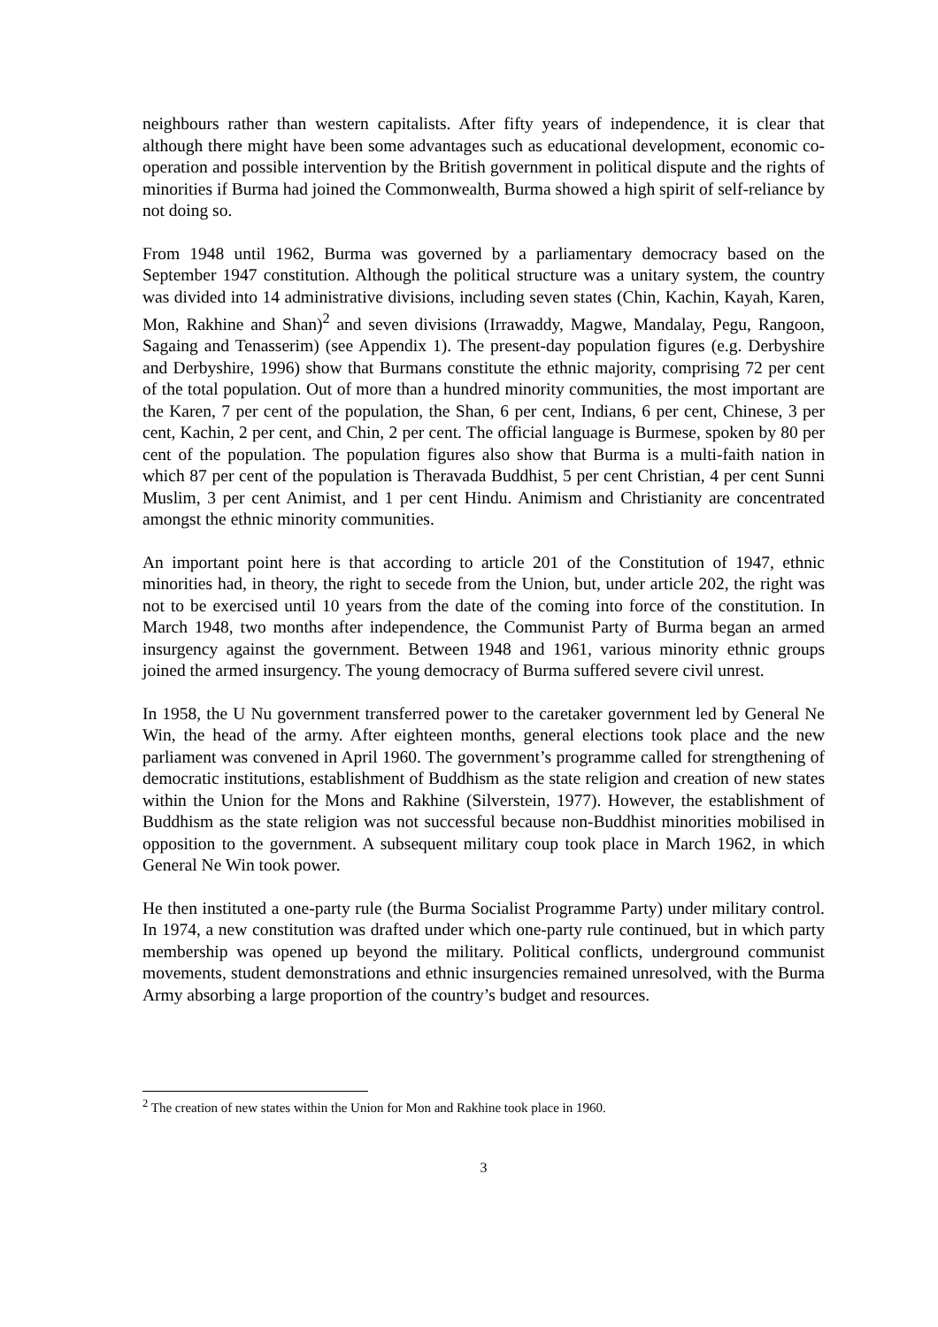neighbours rather than western capitalists. After fifty years of independence, it is clear that although there might have been some advantages such as educational development, economic co-operation and possible intervention by the British government in political dispute and the rights of minorities if Burma had joined the Commonwealth, Burma showed a high spirit of self-reliance by not doing so.
From 1948 until 1962, Burma was governed by a parliamentary democracy based on the September 1947 constitution. Although the political structure was a unitary system, the country was divided into 14 administrative divisions, including seven states (Chin, Kachin, Kayah, Karen, Mon, Rakhine and Shan)<sup>2</sup> and seven divisions (Irrawaddy, Magwe, Mandalay, Pegu, Rangoon, Sagaing and Tenasserim) (see Appendix 1). The present-day population figures (e.g. Derbyshire and Derbyshire, 1996) show that Burmans constitute the ethnic majority, comprising 72 per cent of the total population. Out of more than a hundred minority communities, the most important are the Karen, 7 per cent of the population, the Shan, 6 per cent, Indians, 6 per cent, Chinese, 3 per cent, Kachin, 2 per cent, and Chin, 2 per cent. The official language is Burmese, spoken by 80 per cent of the population. The population figures also show that Burma is a multi-faith nation in which 87 per cent of the population is Theravada Buddhist, 5 per cent Christian, 4 per cent Sunni Muslim, 3 per cent Animist, and 1 per cent Hindu. Animism and Christianity are concentrated amongst the ethnic minority communities.
An important point here is that according to article 201 of the Constitution of 1947, ethnic minorities had, in theory, the right to secede from the Union, but, under article 202, the right was not to be exercised until 10 years from the date of the coming into force of the constitution. In March 1948, two months after independence, the Communist Party of Burma began an armed insurgency against the government. Between 1948 and 1961, various minority ethnic groups joined the armed insurgency. The young democracy of Burma suffered severe civil unrest.
In 1958, the U Nu government transferred power to the caretaker government led by General Ne Win, the head of the army. After eighteen months, general elections took place and the new parliament was convened in April 1960. The government’s programme called for strengthening of democratic institutions, establishment of Buddhism as the state religion and creation of new states within the Union for the Mons and Rakhine (Silverstein, 1977). However, the establishment of Buddhism as the state religion was not successful because non-Buddhist minorities mobilised in opposition to the government. A subsequent military coup took place in March 1962, in which General Ne Win took power.
He then instituted a one-party rule (the Burma Socialist Programme Party) under military control. In 1974, a new constitution was drafted under which one-party rule continued, but in which party membership was opened up beyond the military. Political conflicts, underground communist movements, student demonstrations and ethnic insurgencies remained unresolved, with the Burma Army absorbing a large proportion of the country’s budget and resources.
<sup>2</sup> The creation of new states within the Union for Mon and Rakhine took place in 1960.
3